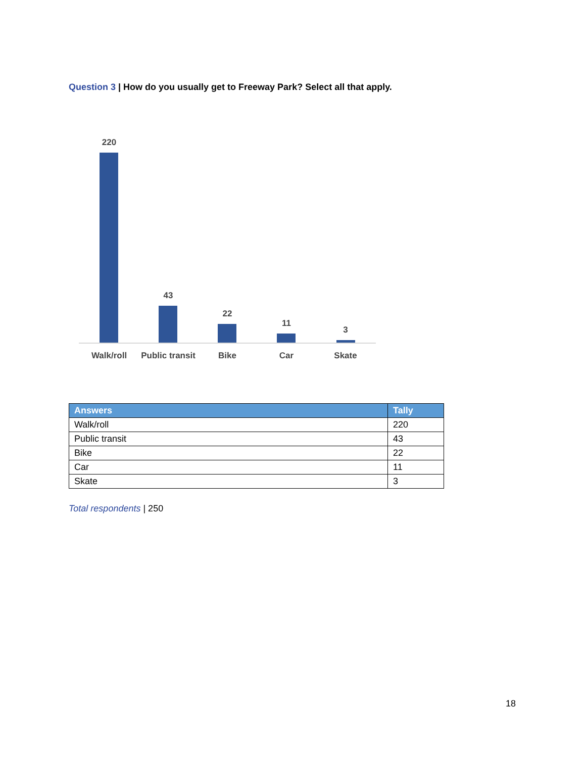Question 3 | How do you usually get to Freeway Park? Select all that apply.
220
43
22
11
3
Walk/roll
Public transit
Bike Car Skate
| Answers | Tally |
| --- | --- |
| Walk/roll | 220 |
| Public transit | 43 |
| Bike | 22 |
| Car | 11 |
| Skate | 3 |
Total respondents | 250
18